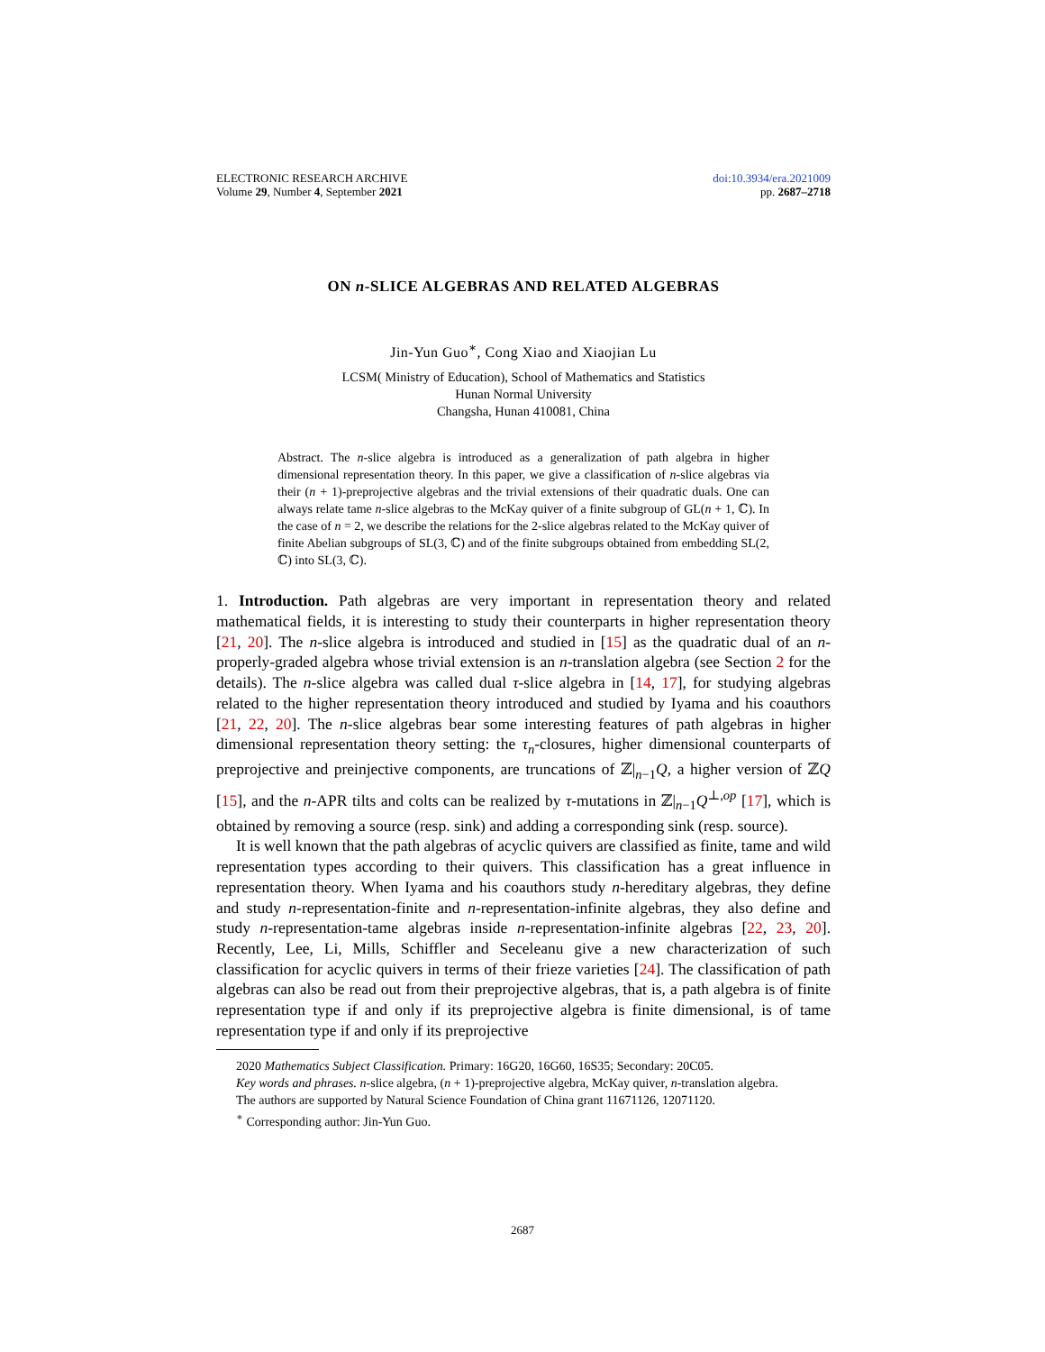ELECTRONIC RESEARCH ARCHIVE
Volume 29, Number 4, September 2021
doi:10.3934/era.2021009
pp. 2687–2718
ON n-SLICE ALGEBRAS AND RELATED ALGEBRAS
Jin-Yun Guo<sup>∗</sup>, Cong Xiao and Xiaojian Lu
LCSM( Ministry of Education), School of Mathematics and Statistics
Hunan Normal University
Changsha, Hunan 410081, China
Abstract. The n-slice algebra is introduced as a generalization of path algebra in higher dimensional representation theory. In this paper, we give a classification of n-slice algebras via their (n + 1)-preprojective algebras and the trivial extensions of their quadratic duals. One can always relate tame n-slice algebras to the McKay quiver of a finite subgroup of GL(n + 1, ℂ). In the case of n = 2, we describe the relations for the 2-slice algebras related to the McKay quiver of finite Abelian subgroups of SL(3, ℂ) and of the finite subgroups obtained from embedding SL(2, ℂ) into SL(3, ℂ).
1. Introduction. Path algebras are very important in representation theory and related mathematical fields, it is interesting to study their counterparts in higher representation theory [21, 20]. The n-slice algebra is introduced and studied in [15] as the quadratic dual of an n-properly-graded algebra whose trivial extension is an n-translation algebra (see Section 2 for the details). The n-slice algebra was called dual τ-slice algebra in [14, 17], for studying algebras related to the higher representation theory introduced and studied by Iyama and his coauthors [21, 22, 20]. The n-slice algebras bear some interesting features of path algebras in higher dimensional representation theory setting: the τ<sub>n</sub>-closures, higher dimensional counterparts of preprojective and preinjective components, are truncations of ℤ|<sub>n−1</sub>Q, a higher version of ℤQ [15], and the n-APR tilts and colts can be realized by τ-mutations in ℤ|<sub>n−1</sub>Q<sup>⊥,op</sup> [17], which is obtained by removing a source (resp. sink) and adding a corresponding sink (resp. source).
It is well known that the path algebras of acyclic quivers are classified as finite, tame and wild representation types according to their quivers. This classification has a great influence in representation theory. When Iyama and his coauthors study n-hereditary algebras, they define and study n-representation-finite and n-representation-infinite algebras, they also define and study n-representation-tame algebras inside n-representation-infinite algebras [22, 23, 20]. Recently, Lee, Li, Mills, Schiffler and Seceleanu give a new characterization of such classification for acyclic quivers in terms of their frieze varieties [24]. The classification of path algebras can also be read out from their preprojective algebras, that is, a path algebra is of finite representation type if and only if its preprojective algebra is finite dimensional, is of tame representation type if and only if its preprojective
2020 Mathematics Subject Classification. Primary: 16G20, 16G60, 16S35; Secondary: 20C05.
Key words and phrases. n-slice algebra, (n + 1)-preprojective algebra, McKay quiver, n-translation algebra.
The authors are supported by Natural Science Foundation of China grant 11671126, 12071120.
<sup>∗</sup> Corresponding author: Jin-Yun Guo.
2687